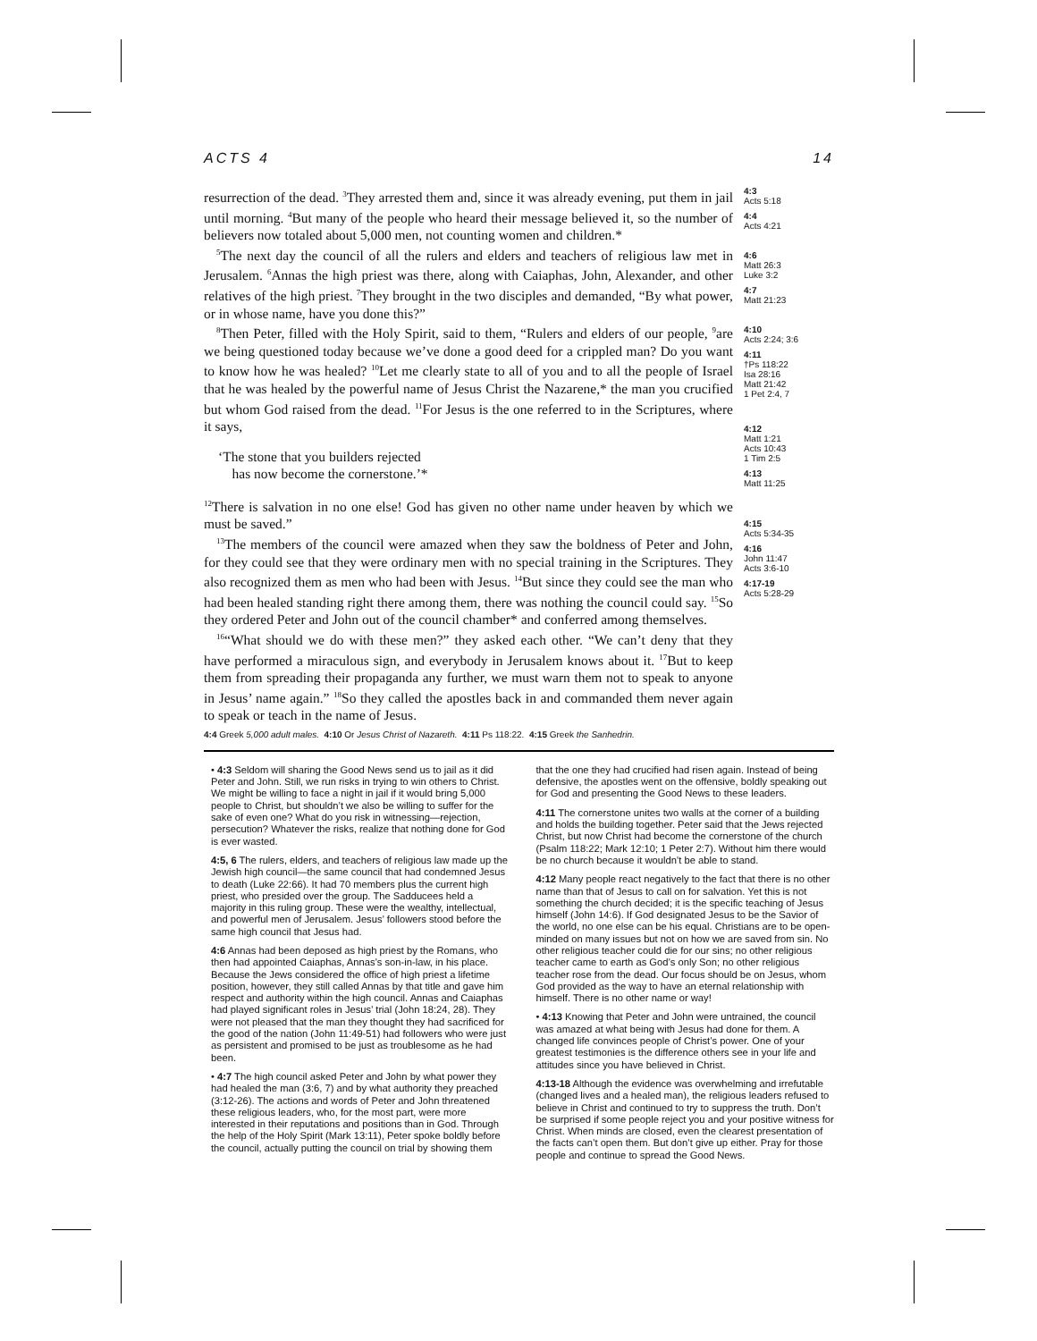ACTS 4 14
resurrection of the dead. <sup>3</sup>They arrested them and, since it was already evening, put them in jail until morning. <sup>4</sup>But many of the people who heard their message believed it, so the number of believers now totaled about 5,000 men, not counting women and children.*
<sup>5</sup> The next day the council of all the rulers and elders and teachers of religious law met in Jerusalem. <sup>6</sup>Annas the high priest was there, along with Caiaphas, John, Alexander, and other relatives of the high priest. <sup>7</sup>They brought in the two disciples and demanded, “By what power, or in whose name, have you done this?”
<sup>8</sup> Then Peter, filled with the Holy Spirit, said to them, “Rulers and elders of our people, <sup>9</sup>are we being questioned today because we’ve done a good deed for a crippled man? Do you want to know how he was healed? <sup>10</sup>Let me clearly state to all of you and to all the people of Israel that he was healed by the powerful name of Jesus Christ the Nazarene,* the man you crucified but whom God raised from the dead. <sup>11</sup>For Jesus is the one referred to in the Scriptures, where it says,
‘The stone that you builders rejected
has now become the cornerstone.’*
<sup>12</sup> There is salvation in no one else! God has given no other name under heaven by which we must be saved.”
<sup>13</sup> The members of the council were amazed when they saw the boldness of Peter and John, for they could see that they were ordinary men with no special training in the Scriptures. They also recognized them as men who had been with Jesus. <sup>14</sup>But since they could see the man who had been healed standing right there among them, there was nothing the council could say. <sup>15</sup>So they ordered Peter and John out of the council chamber* and conferred among themselves.
<sup>16</sup> “What should we do with these men?” they asked each other. “We can’t deny that they have performed a miraculous sign, and everybody in Jerusalem knows about it. <sup>17</sup>But to keep them from spreading their propaganda any further, we must warn them not to speak to anyone in Jesus’ name again.” <sup>18</sup>So they called the apostles back in and commanded them never again to speak or teach in the name of Jesus.
4:3
Acts 5:18
4:4
Acts 4:21
4:6
Matt 26:3
Luke 3:2
4:7
Matt 21:23
4:10
Acts 2:24; 3:6
4:11
†Ps 118:22
Isa 28:16
Matt 21:42
1 Pet 2:4, 7
4:12
Matt 1:21
Acts 10:43
1 Tim 2:5
4:13
Matt 11:25
4:15
Acts 5:34-35
4:16
John 11:47
Acts 3:6-10
4:17-19
Acts 5:28-29
4:4 Greek 5,000 adult males. 4:10 Or Jesus Christ of Nazareth. 4:11 Ps 118:22. 4:15 Greek the Sanhedrin.
• 4:3 Seldom will sharing the Good News send us to jail as it did Peter and John. Still, we run risks in trying to win others to Christ. We might be willing to face a night in jail if it would bring 5,000 people to Christ, but shouldn’t we also be willing to suffer for the sake of even one? What do you risk in witnessing—rejection, persecution? Whatever the risks, realize that nothing done for God is ever wasted.
4:5, 6 The rulers, elders, and teachers of religious law made up the Jewish high council—the same council that had condemned Jesus to death (Luke 22:66). It had 70 members plus the current high priest, who presided over the group. The Sadducees held a majority in this ruling group. These were the wealthy, intellectual, and powerful men of Jerusalem. Jesus’ followers stood before the same high council that Jesus had.
4:6 Annas had been deposed as high priest by the Romans, who then had appointed Caiaphas, Annas’s son-in-law, in his place. Because the Jews considered the office of high priest a lifetime position, however, they still called Annas by that title and gave him respect and authority within the high council. Annas and Caiaphas had played significant roles in Jesus’ trial (John 18:24, 28). They were not pleased that the man they thought they had sacrificed for the good of the nation (John 11:49-51) had followers who were just as persistent and promised to be just as troublesome as he had been.
• 4:7 The high council asked Peter and John by what power they had healed the man (3:6, 7) and by what authority they preached (3:12-26). The actions and words of Peter and John threatened these religious leaders, who, for the most part, were more interested in their reputations and positions than in God. Through the help of the Holy Spirit (Mark 13:11), Peter spoke boldly before the council, actually putting the council on trial by showing them that the one they had crucified had risen again. Instead of being defensive, the apostles went on the offensive, boldly speaking out for God and presenting the Good News to these leaders.
4:11 The cornerstone unites two walls at the corner of a building and holds the building together. Peter said that the Jews rejected Christ, but now Christ had become the cornerstone of the church (Psalm 118:22; Mark 12:10; 1 Peter 2:7). Without him there would be no church because it wouldn’t be able to stand.
4:12 Many people react negatively to the fact that there is no other name than that of Jesus to call on for salvation. Yet this is not something the church decided; it is the specific teaching of Jesus himself (John 14:6). If God designated Jesus to be the Savior of the world, no one else can be his equal. Christians are to be open-minded on many issues but not on how we are saved from sin. No other religious teacher could die for our sins; no other religious teacher came to earth as God’s only Son; no other religious teacher rose from the dead. Our focus should be on Jesus, whom God provided as the way to have an eternal relationship with himself. There is no other name or way!
• 4:13 Knowing that Peter and John were untrained, the council was amazed at what being with Jesus had done for them. A changed life convinces people of Christ’s power. One of your greatest testimonies is the difference others see in your life and attitudes since you have believed in Christ.
4:13-18 Although the evidence was overwhelming and irrefutable (changed lives and a healed man), the religious leaders refused to believe in Christ and continued to try to suppress the truth. Don’t be surprised if some people reject you and your positive witness for Christ. When minds are closed, even the clearest presentation of the facts can’t open them. But don’t give up either. Pray for those people and continue to spread the Good News.